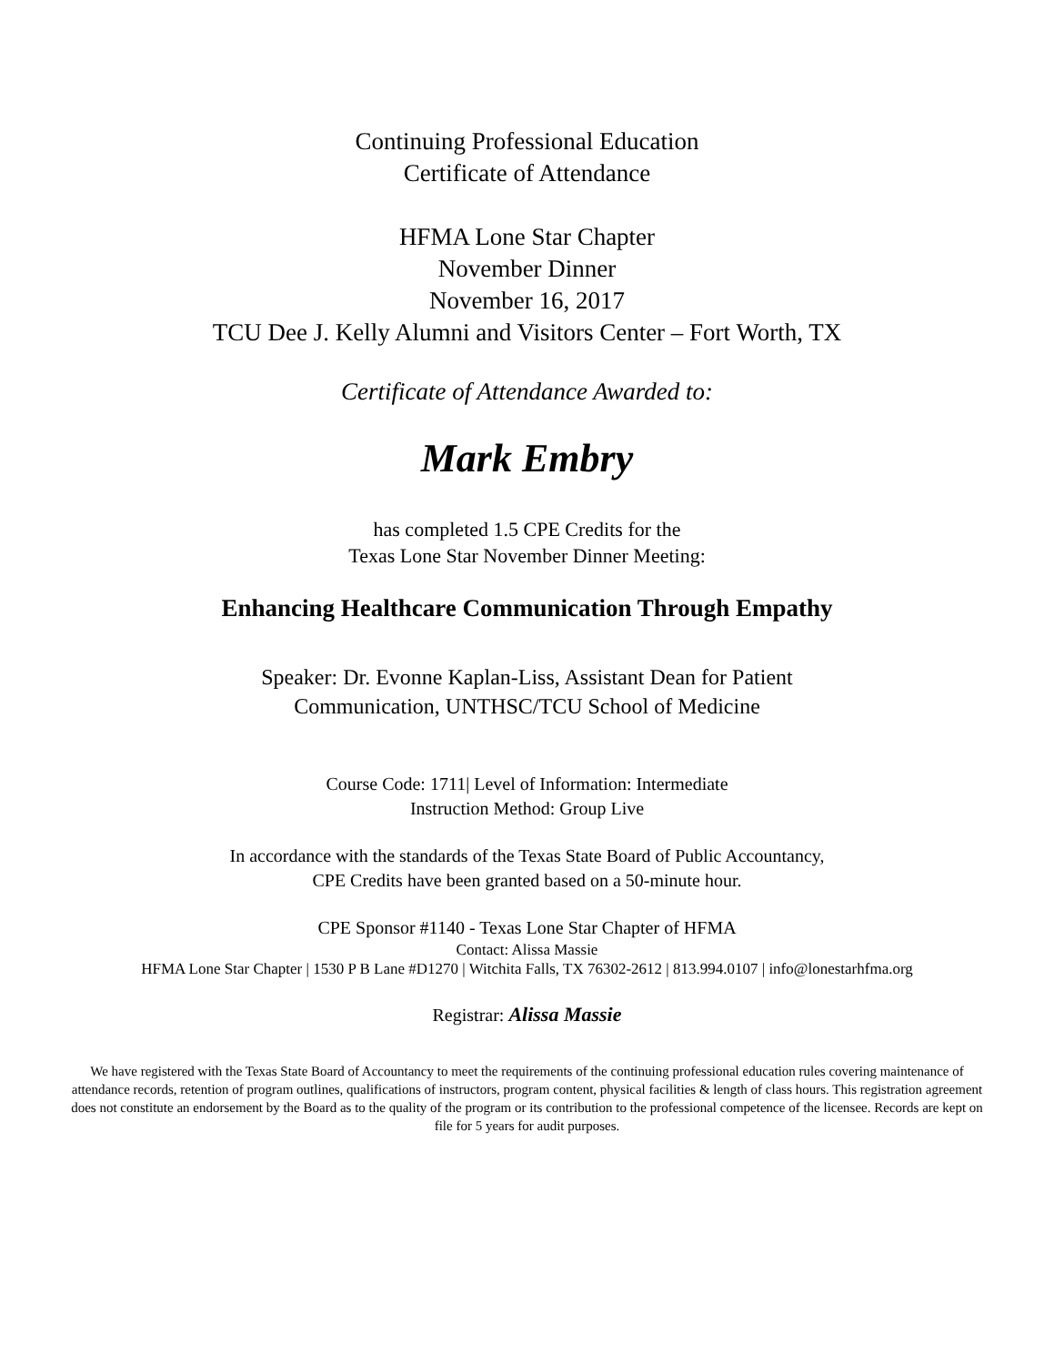Continuing Professional Education
Certificate of Attendance
HFMA Lone Star Chapter
November Dinner
November 16, 2017
TCU Dee J. Kelly Alumni and Visitors Center – Fort Worth, TX
Certificate of Attendance Awarded to:
Mark Embry
has completed 1.5 CPE Credits for the
Texas Lone Star November Dinner Meeting:
Enhancing Healthcare Communication Through Empathy
Speaker: Dr. Evonne Kaplan-Liss, Assistant Dean for Patient
Communication, UNTHSC/TCU School of Medicine
Course Code: 1711| Level of Information: Intermediate
Instruction Method: Group Live
In accordance with the standards of the Texas State Board of Public Accountancy,
CPE Credits have been granted based on a 50-minute hour.
CPE Sponsor #1140 - Texas Lone Star Chapter of HFMA
Contact: Alissa Massie
HFMA Lone Star Chapter | 1530 P B Lane #D1270 | Witchita Falls, TX 76302-2612 | 813.994.0107 | info@lonestarhfma.org
Registrar: Alissa Massie
We have registered with the Texas State Board of Accountancy to meet the requirements of the continuing professional education rules covering maintenance of attendance records, retention of program outlines, qualifications of instructors, program content, physical facilities & length of class hours. This registration agreement does not constitute an endorsement by the Board as to the quality of the program or its contribution to the professional competence of the licensee. Records are kept on file for 5 years for audit purposes.